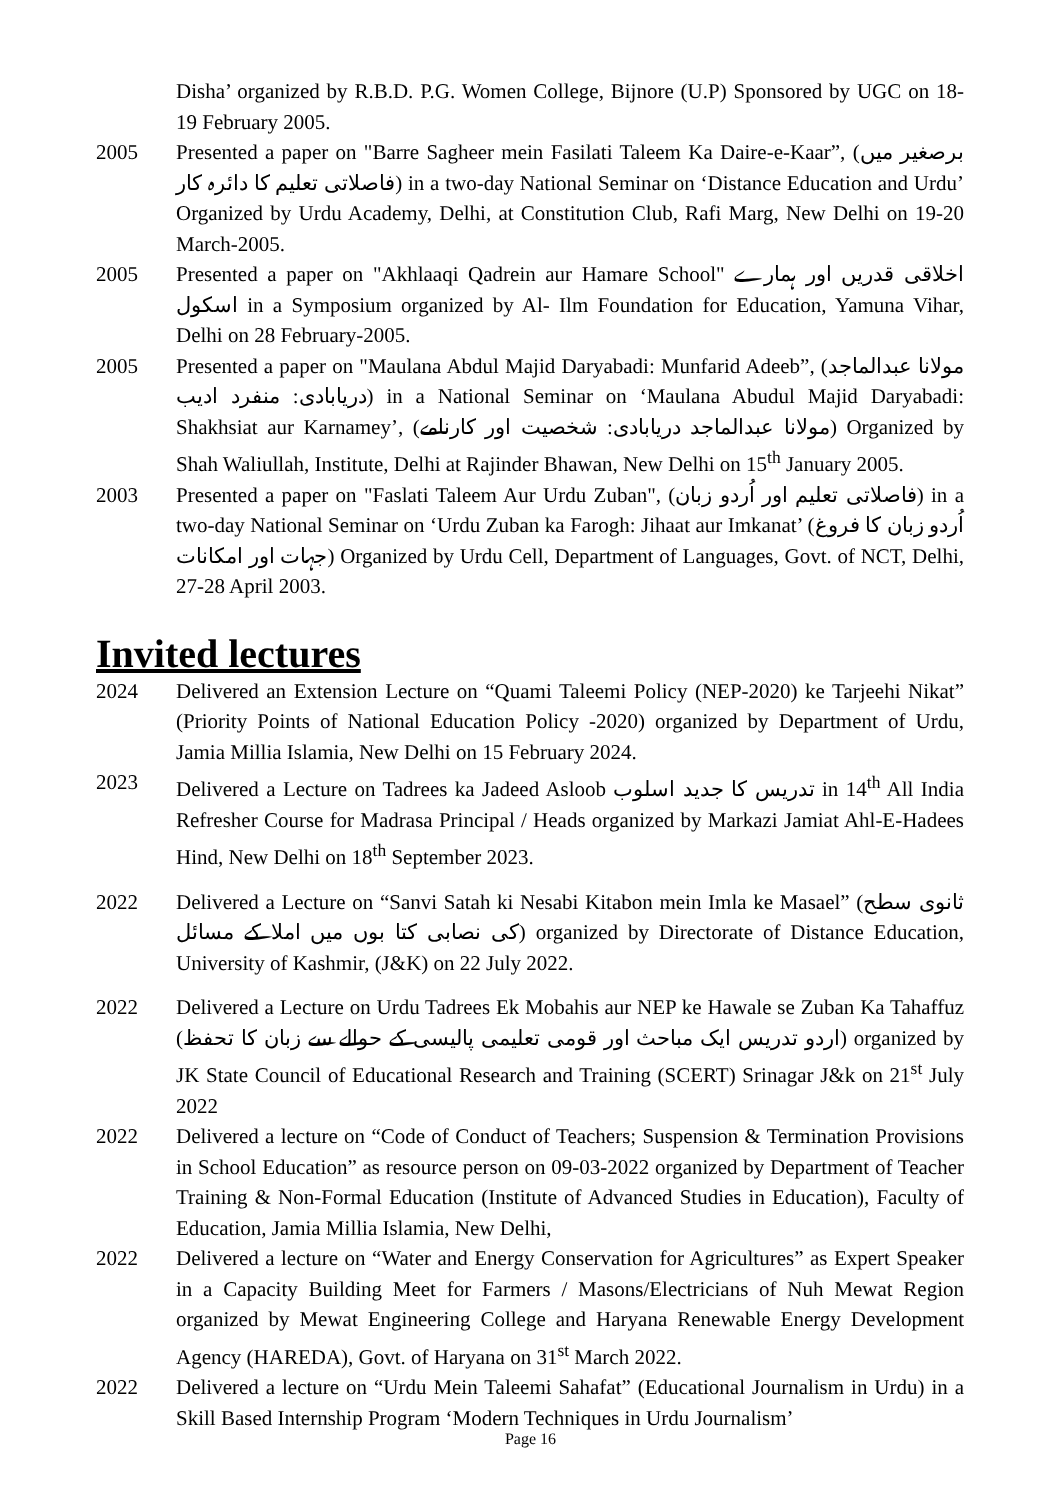Disha’ organized by R.B.D. P.G. Women College, Bijnore (U.P) Sponsored by UGC on 18-19 February 2005.
2005 Presented a paper on "Barre Sagheer mein Fasilati Taleem Ka Daire-e-Kaar”, (برصغیر میں فاصلاتی تعلیم کا دائرہ کار) in a two-day National Seminar on ‘Distance Education and Urdu’ Organized by Urdu Academy, Delhi, at Constitution Club, Rafi Marg, New Delhi on 19-20 March-2005.
2005 Presented a paper on "Akhlaaqi Qadrein aur Hamare School" اخلاقی قدریں اور ہمارے اسکول in a Symposium organized by Al- Ilm Foundation for Education, Yamuna Vihar, Delhi on 28 February-2005.
2005 Presented a paper on "Maulana Abdul Majid Daryabadi: Munfarid Adeeb”, (مولانا عبدالماجد دریابادی: منفرد ادیب) in a National Seminar on ‘Maulana Abudul Majid Daryabadi: Shakhsiat aur Karnamey’, (مولانا عبدالماجد دریابادی: شخصیت اور کارنامے) Organized by Shah Waliullah, Institute, Delhi at Rajinder Bhawan, New Delhi on 15<sup>th</sup> January 2005.
2003 Presented a paper on "Faslati Taleem Aur Urdu Zuban", (فاصلاتی تعلیم اور اُردو زبان) in a two-day National Seminar on ‘Urdu Zuban ka Farogh: Jihaat aur Imkanat’ (اُردو زبان کا فروغ جہات اور امکانات) Organized by Urdu Cell, Department of Languages, Govt. of NCT, Delhi, 27-28 April 2003.
Invited lectures
2024 Delivered an Extension Lecture on “Quami Taleemi Policy (NEP-2020) ke Tarjeehi Nikat” (Priority Points of National Education Policy -2020) organized by Department of Urdu, Jamia Millia Islamia, New Delhi on 15 February 2024.
2023 Delivered a Lecture on Tadrees ka Jadeed Asloob تدریس کا جدید اسلوب in 14<sup>th</sup> All India Refresher Course for Madrasa Principal / Heads organized by Markazi Jamiat Ahl-E-Hadees Hind, New Delhi on 18<sup>th</sup> September 2023.
2022 Delivered a Lecture on “Sanvi Satah ki Nesabi Kitabon mein Imla ke Masael” (ثانوی سطح کی نصابی کتا بوں میں املا کے مسائل) organized by Directorate of Distance Education, University of Kashmir, (J&K) on 22 July 2022.
2022 Delivered a Lecture on Urdu Tadrees Ek Mobahis aur NEP ke Hawale se Zuban Ka Tahaffuz (اردو تدریس ایک مباحث اور قومی تعلیمی پالیسی کے حوالے سے زبان کا تحفظ) organized by JK State Council of Educational Research and Training (SCERT) Srinagar J&k on 21<sup>st</sup> July 2022
2022 Delivered a lecture on “Code of Conduct of Teachers; Suspension & Termination Provisions in School Education” as resource person on 09-03-2022 organized by Department of Teacher Training & Non-Formal Education (Institute of Advanced Studies in Education), Faculty of Education, Jamia Millia Islamia, New Delhi,
2022 Delivered a lecture on “Water and Energy Conservation for Agricultures” as Expert Speaker in a Capacity Building Meet for Farmers / Masons/Electricians of Nuh Mewat Region organized by Mewat Engineering College and Haryana Renewable Energy Development Agency (HAREDA), Govt. of Haryana on 31<sup>st</sup> March 2022.
2022 Delivered a lecture on “Urdu Mein Taleemi Sahafat” (Educational Journalism in Urdu) in a Skill Based Internship Program ‘Modern Techniques in Urdu Journalism’
Page 16